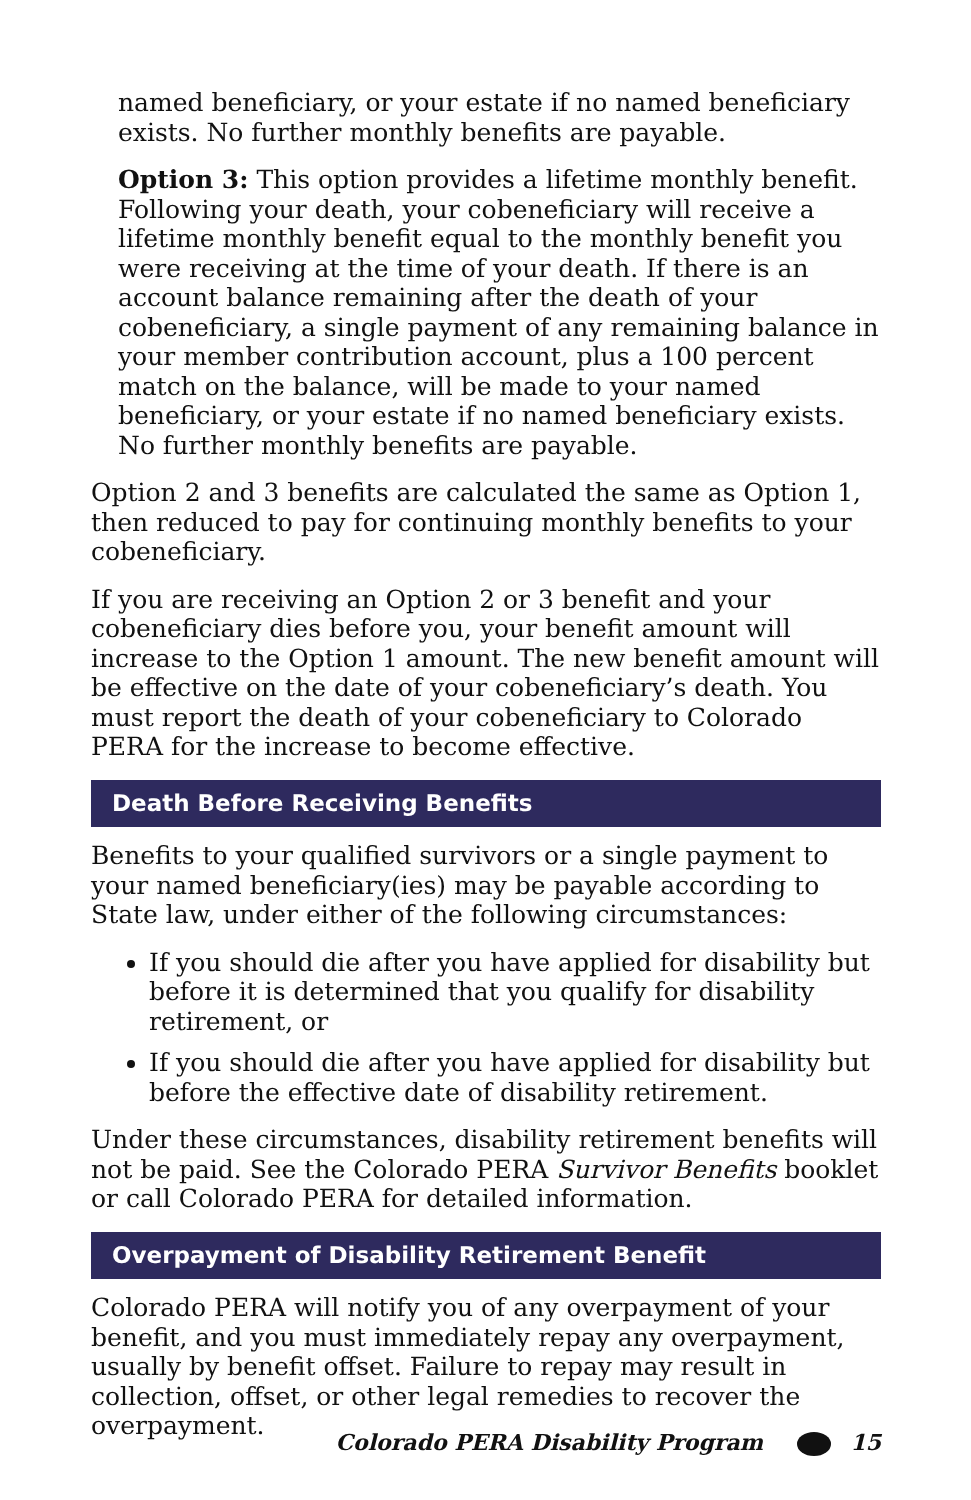named beneficiary, or your estate if no named beneficiary exists. No further monthly benefits are payable.
Option 3: This option provides a lifetime monthly benefit. Following your death, your cobeneficiary will receive a lifetime monthly benefit equal to the monthly benefit you were receiving at the time of your death. If there is an account balance remaining after the death of your cobeneficiary, a single payment of any remaining balance in your member contribution account, plus a 100 percent match on the balance, will be made to your named beneficiary, or your estate if no named beneficiary exists. No further monthly benefits are payable.
Option 2 and 3 benefits are calculated the same as Option 1, then reduced to pay for continuing monthly benefits to your cobeneficiary.
If you are receiving an Option 2 or 3 benefit and your cobeneficiary dies before you, your benefit amount will increase to the Option 1 amount. The new benefit amount will be effective on the date of your cobeneficiary’s death. You must report the death of your cobeneficiary to Colorado PERA for the increase to become effective.
Death Before Receiving Benefits
Benefits to your qualified survivors or a single payment to your named beneficiary(ies) may be payable according to State law, under either of the following circumstances:
If you should die after you have applied for disability but before it is determined that you qualify for disability retirement, or
If you should die after you have applied for disability but before the effective date of disability retirement.
Under these circumstances, disability retirement benefits will not be paid. See the Colorado PERA Survivor Benefits booklet or call Colorado PERA for detailed information.
Overpayment of Disability Retirement Benefit
Colorado PERA will notify you of any overpayment of your benefit, and you must immediately repay any overpayment, usually by benefit offset. Failure to repay may result in collection, offset, or other legal remedies to recover the overpayment.
Colorado PERA Disability Program 15